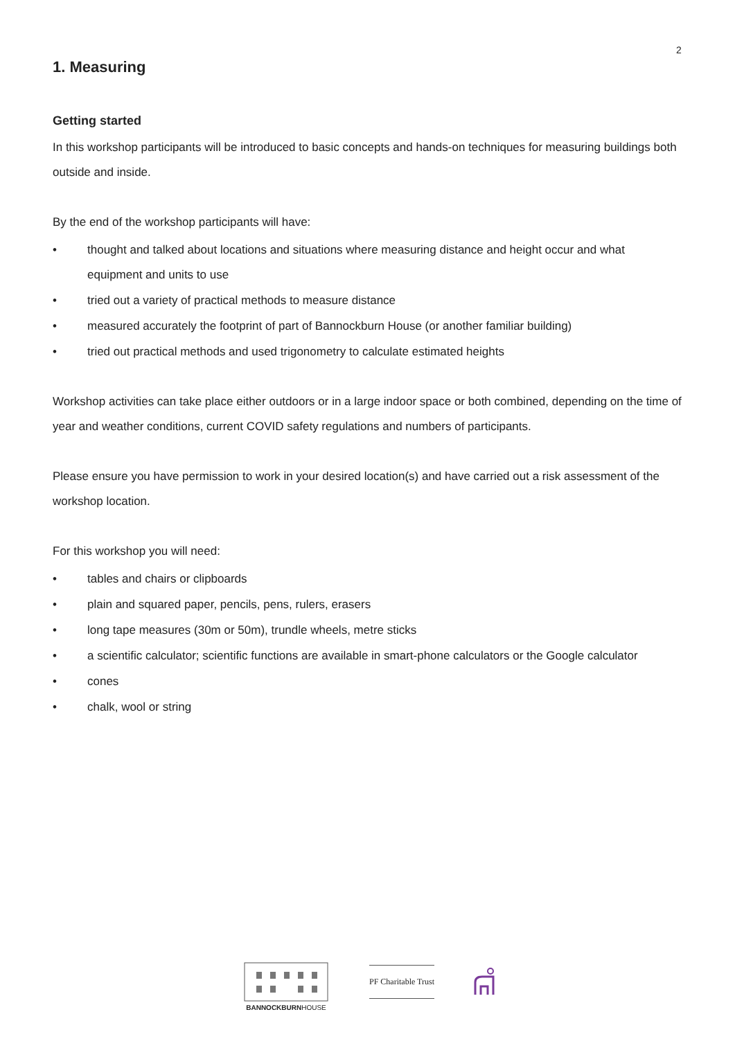2
1. Measuring
Getting started
In this workshop participants will be introduced to basic concepts and hands-on techniques for measuring buildings both outside and inside.
By the end of the workshop participants will have:
• thought and talked about locations and situations where measuring distance and height occur and what equipment and units to use
• tried out a variety of practical methods to measure distance
• measured accurately the footprint of part of Bannockburn House (or another familiar building)
• tried out practical methods and used trigonometry to calculate estimated heights
Workshop activities can take place either outdoors or in a large indoor space or both combined, depending on the time of year and weather conditions, current COVID safety regulations and numbers of participants.
Please ensure you have permission to work in your desired location(s) and have carried out a risk assessment of the workshop location.
For this workshop you will need:
• tables and chairs or clipboards
• plain and squared paper, pencils, pens, rulers, erasers
• long tape measures (30m or 50m), trundle wheels, metre sticks
• a scientific calculator; scientific functions are available in smart-phone calculators or the Google calculator
• cones
• chalk, wool or string
BANNOCKBURNHOUSE
PF Charitable Trust